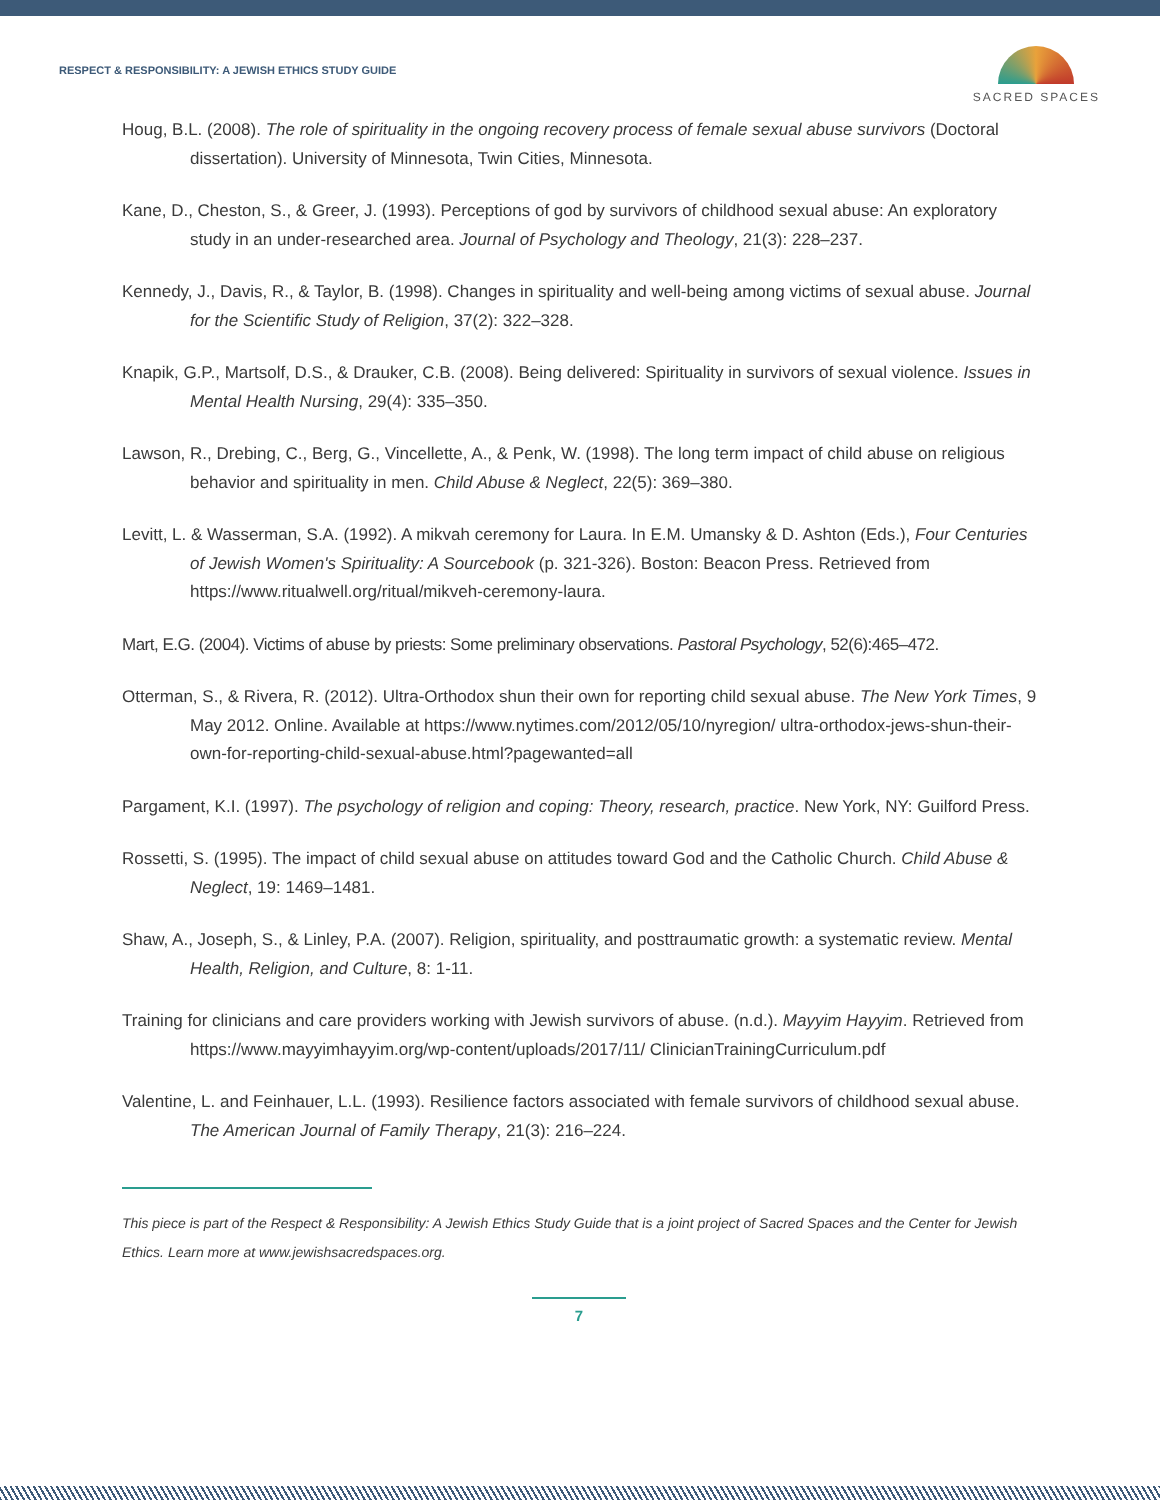RESPECT & RESPONSIBILITY: A JEWISH ETHICS STUDY GUIDE
SACRED SPACES
Houg, B.L. (2008). The role of spirituality in the ongoing recovery process of female sexual abuse survivors (Doctoral dissertation). University of Minnesota, Twin Cities, Minnesota.
Kane, D., Cheston, S., & Greer, J. (1993). Perceptions of god by survivors of childhood sexual abuse: An exploratory study in an under-researched area. Journal of Psychology and Theology, 21(3): 228–237.
Kennedy, J., Davis, R., & Taylor, B. (1998). Changes in spirituality and well-being among victims of sexual abuse. Journal for the Scientific Study of Religion, 37(2): 322–328.
Knapik, G.P., Martsolf, D.S., & Drauker, C.B. (2008). Being delivered: Spirituality in survivors of sexual violence. Issues in Mental Health Nursing, 29(4): 335–350.
Lawson, R., Drebing, C., Berg, G., Vincellette, A., & Penk, W. (1998). The long term impact of child abuse on religious behavior and spirituality in men. Child Abuse & Neglect, 22(5): 369–380.
Levitt, L. & Wasserman, S.A. (1992). A mikvah ceremony for Laura. In E.M. Umansky & D. Ashton (Eds.), Four Centuries of Jewish Women's Spirituality: A Sourcebook (p. 321-326). Boston: Beacon Press. Retrieved from https://www.ritualwell.org/ritual/mikveh-ceremony-laura.
Mart, E.G. (2004). Victims of abuse by priests: Some preliminary observations. Pastoral Psychology, 52(6):465–472.
Otterman, S., & Rivera, R. (2012). Ultra-Orthodox shun their own for reporting child sexual abuse. The New York Times, 9 May 2012. Online. Available at https://www.nytimes.com/2012/05/10/nyregion/ ultra-orthodox-jews-shun-their-own-for-reporting-child-sexual-abuse.html?pagewanted=all
Pargament, K.I. (1997). The psychology of religion and coping: Theory, research, practice. New York, NY: Guilford Press.
Rossetti, S. (1995). The impact of child sexual abuse on attitudes toward God and the Catholic Church. Child Abuse & Neglect, 19: 1469–1481.
Shaw, A., Joseph, S., & Linley, P.A. (2007). Religion, spirituality, and posttraumatic growth: a systematic review. Mental Health, Religion, and Culture, 8: 1-11.
Training for clinicians and care providers working with Jewish survivors of abuse. (n.d.). Mayyim Hayyim. Retrieved from https://www.mayyimhayyim.org/wp-content/uploads/2017/11/ ClinicianTrainingCurriculum.pdf
Valentine, L. and Feinhauer, L.L. (1993). Resilience factors associated with female survivors of childhood sexual abuse. The American Journal of Family Therapy, 21(3): 216–224.
This piece is part of the Respect & Responsibility: A Jewish Ethics Study Guide that is a joint project of Sacred Spaces and the Center for Jewish Ethics. Learn more at www.jewishsacredspaces.org.
7